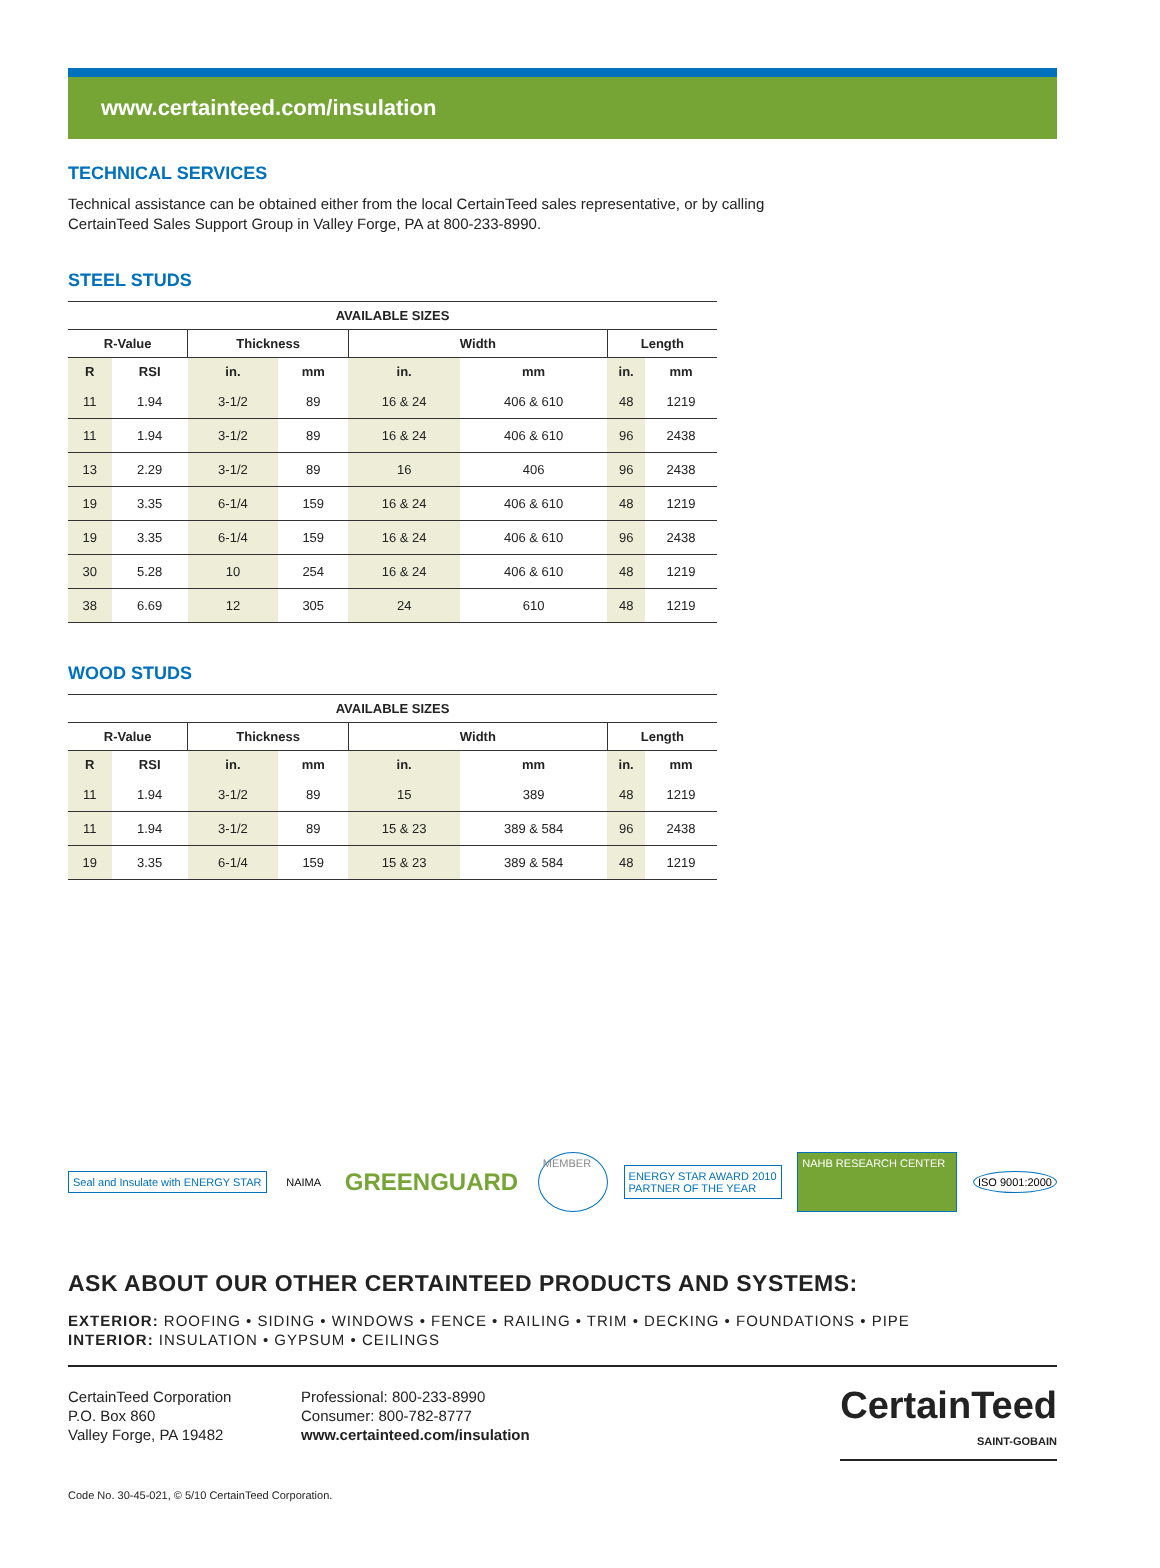www.certainteed.com/insulation
TECHNICAL SERVICES
Technical assistance can be obtained either from the local CertainTeed sales representative, or by calling
CertainTeed Sales Support Group in Valley Forge, PA at 800-233-8990.
STEEL STUDS
| AVAILABLE SIZES | | | | | | | |
| --- | --- | --- | --- | --- | --- | --- | --- |
| R-Value | | Thickness | | Width | | Length | |
| R | RSI | in. | mm | in. | mm | in. | mm |
| 11 | 1.94 | 3-1/2 | 89 | 16 & 24 | 406 & 610 | 48 | 1219 |
| 11 | 1.94 | 3-1/2 | 89 | 16 & 24 | 406 & 610 | 96 | 2438 |
| 13 | 2.29 | 3-1/2 | 89 | 16 | 406 | 96 | 2438 |
| 19 | 3.35 | 6-1/4 | 159 | 16 & 24 | 406 & 610 | 48 | 1219 |
| 19 | 3.35 | 6-1/4 | 159 | 16 & 24 | 406 & 610 | 96 | 2438 |
| 30 | 5.28 | 10 | 254 | 16 & 24 | 406 & 610 | 48 | 1219 |
| 38 | 6.69 | 12 | 305 | 24 | 610 | 48 | 1219 |
WOOD STUDS
| AVAILABLE SIZES | | | | | | | |
| --- | --- | --- | --- | --- | --- | --- | --- |
| R-Value | | Thickness | | Width | | Length | |
| R | RSI | in. | mm | in. | mm | in. | mm |
| 11 | 1.94 | 3-1/2 | 89 | 15 | 389 | 48 | 1219 |
| 11 | 1.94 | 3-1/2 | 89 | 15 & 23 | 389 & 584 | 96 | 2438 |
| 19 | 3.35 | 6-1/4 | 159 | 15 & 23 | 389 & 584 | 48 | 1219 |
Seal and Insulate with ENERGY STAR
NAIMA
GREENGUARD
MEMBER
ENERGY STAR AWARD 2010
PARTNER OF THE YEAR
NAHB RESEARCH CENTER
ISO 9001:2000
ASK ABOUT OUR OTHER CERTAINTEED PRODUCTS AND SYSTEMS:
EXTERIOR: ROOFING • SIDING • WINDOWS • FENCE • RAILING • TRIM • DECKING • FOUNDATIONS • PIPE
INTERIOR: INSULATION • GYPSUM • CEILINGS
CertainTeed Corporation
P.O. Box 860
Valley Forge, PA 19482
Professional: 800-233-8990
Consumer: 800-782-8777
www.certainteed.com/insulation
CertainTeed
SAINT-GOBAIN
Code No. 30-45-021, © 5/10 CertainTeed Corporation.